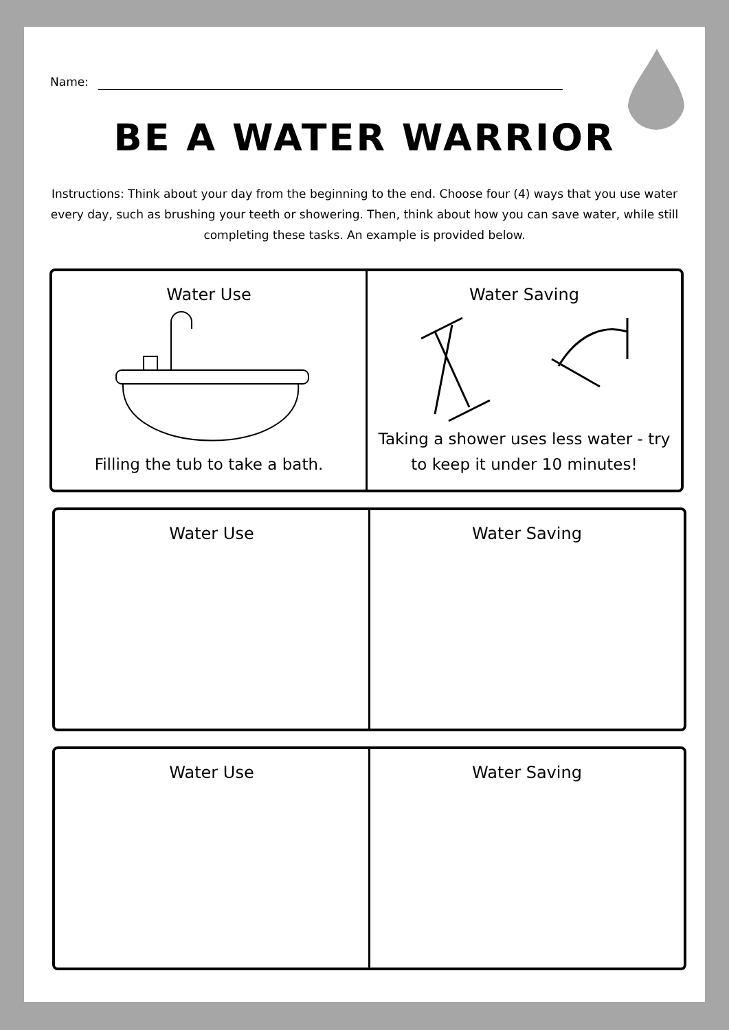Name:
BE A WATER WARRIOR
Instructions: Think about your day from the beginning to the end. Choose four (4) ways that you use water every day, such as brushing your teeth or showering. Then, think about how you can save water, while still completing these tasks. An example is provided below.
Water Use
Filling the tub to take a bath.
Water Saving
Taking a shower uses less water - try
to keep it under 10 minutes!
Water Use Water Saving
Water Use Water Saving